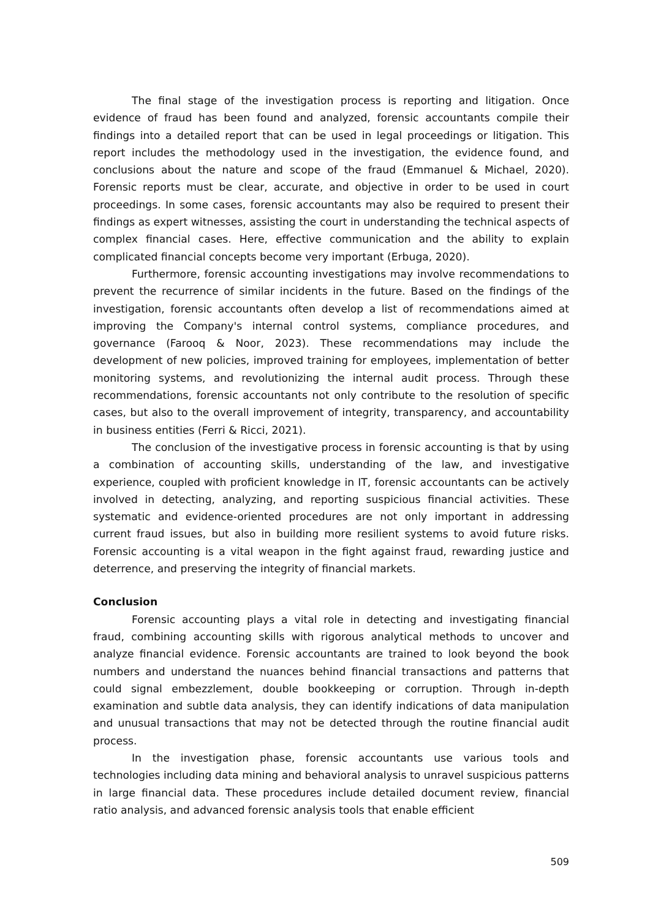The final stage of the investigation process is reporting and litigation. Once evidence of fraud has been found and analyzed, forensic accountants compile their findings into a detailed report that can be used in legal proceedings or litigation. This report includes the methodology used in the investigation, the evidence found, and conclusions about the nature and scope of the fraud (Emmanuel & Michael, 2020). Forensic reports must be clear, accurate, and objective in order to be used in court proceedings. In some cases, forensic accountants may also be required to present their findings as expert witnesses, assisting the court in understanding the technical aspects of complex financial cases. Here, effective communication and the ability to explain complicated financial concepts become very important (Erbuga, 2020).
Furthermore, forensic accounting investigations may involve recommendations to prevent the recurrence of similar incidents in the future. Based on the findings of the investigation, forensic accountants often develop a list of recommendations aimed at improving the Company's internal control systems, compliance procedures, and governance (Farooq & Noor, 2023). These recommendations may include the development of new policies, improved training for employees, implementation of better monitoring systems, and revolutionizing the internal audit process. Through these recommendations, forensic accountants not only contribute to the resolution of specific cases, but also to the overall improvement of integrity, transparency, and accountability in business entities (Ferri & Ricci, 2021).
The conclusion of the investigative process in forensic accounting is that by using a combination of accounting skills, understanding of the law, and investigative experience, coupled with proficient knowledge in IT, forensic accountants can be actively involved in detecting, analyzing, and reporting suspicious financial activities. These systematic and evidence-oriented procedures are not only important in addressing current fraud issues, but also in building more resilient systems to avoid future risks. Forensic accounting is a vital weapon in the fight against fraud, rewarding justice and deterrence, and preserving the integrity of financial markets.
Conclusion
Forensic accounting plays a vital role in detecting and investigating financial fraud, combining accounting skills with rigorous analytical methods to uncover and analyze financial evidence. Forensic accountants are trained to look beyond the book numbers and understand the nuances behind financial transactions and patterns that could signal embezzlement, double bookkeeping or corruption. Through in-depth examination and subtle data analysis, they can identify indications of data manipulation and unusual transactions that may not be detected through the routine financial audit process.
In the investigation phase, forensic accountants use various tools and technologies including data mining and behavioral analysis to unravel suspicious patterns in large financial data. These procedures include detailed document review, financial ratio analysis, and advanced forensic analysis tools that enable efficient
509